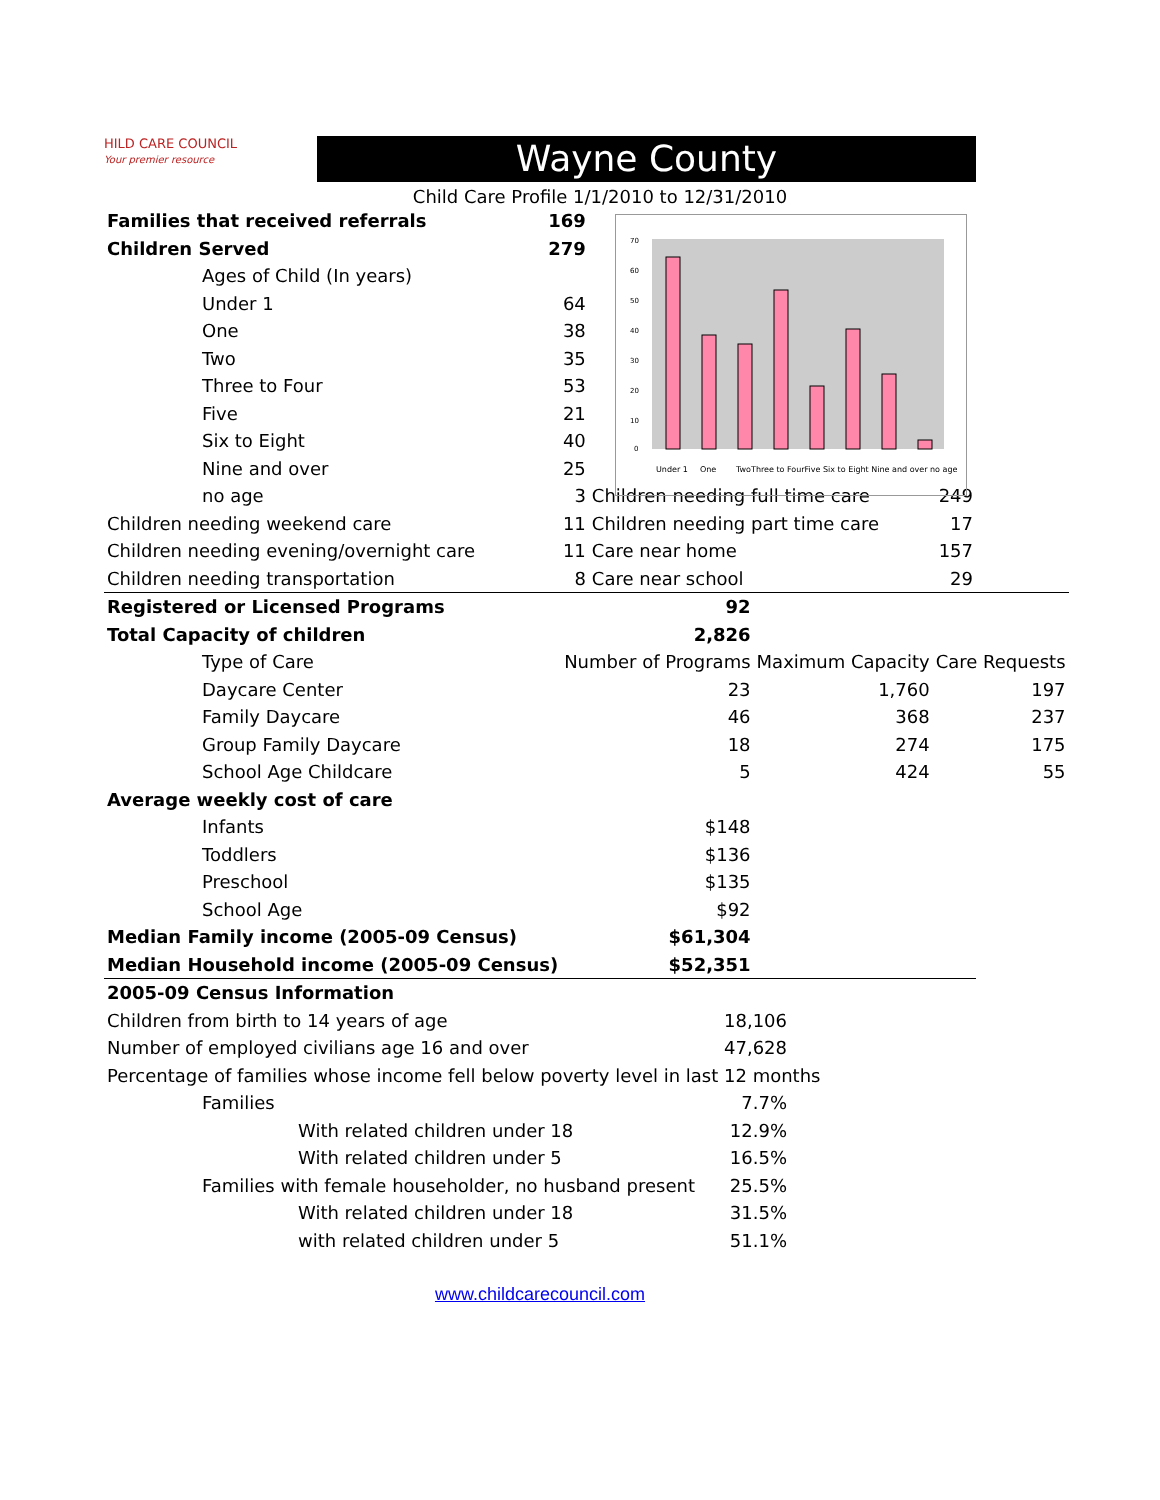HILD CARE COUNCIL
Your premier resource
Wayne County
Child Care Profile 1/1/2010 to 12/31/2010
70
60
50
40
30
20
10
0
Under 1
One
TwoThree to FourFive Six to Eight Nine and over no age
| Families that received referrals | 169 | | |
| Children Served | 279 | | |
| Ages of Child (In years) | | | |
| Under 1 | 64 | | |
| One | 38 | | |
| Two | 35 | | |
| Three to Four | 53 | | |
| Five | 21 | | |
| Six to Eight | 40 | | |
| Nine and over | 25 | | |
| no age | 3 | Children needing full time care | 249 |
| Children needing weekend care | 11 | Children needing part time care | 17 |
| Children needing evening/overnight care | 11 | Care near home | 157 |
| Children needing transportation | 8 | Care near school | 29 |
| Registered or Licensed Programs | 92 | | |
| Total Capacity of children | 2,826 | | |
| Type of Care | Number of Programs | Maximum Capacity | Care Requests |
| Daycare Center | 23 | 1,760 | 197 |
| Family Daycare | 46 | 368 | 237 |
| Group Family Daycare | 18 | 274 | 175 |
| School Age Childcare | 5 | 424 | 55 |
| Average weekly cost of care | | | |
| Infants | $148 | | |
| Toddlers | $136 | | |
| Preschool | $135 | | |
| School Age | $92 | | |
| Median Family income (2005-09 Census) | $61,304 | | |
| Median Household income (2005-09 Census) | $52,351 | | |
| 2005-09 Census Information | | |
| Children from birth to 14 years of age | 18,106 | |
| Number of employed civilians age 16 and over | 47,628 | |
| Percentage of families whose income fell below poverty level in last 12 months | | |
| Families | 7.7% | |
| With related children under 18 | 12.9% | |
| With related children under 5 | 16.5% | |
| Families with female householder, no husband present | 25.5% | |
| With related children under 18 | 31.5% | |
| with related children under 5 | 51.1% | |
www.childcarecouncil.com